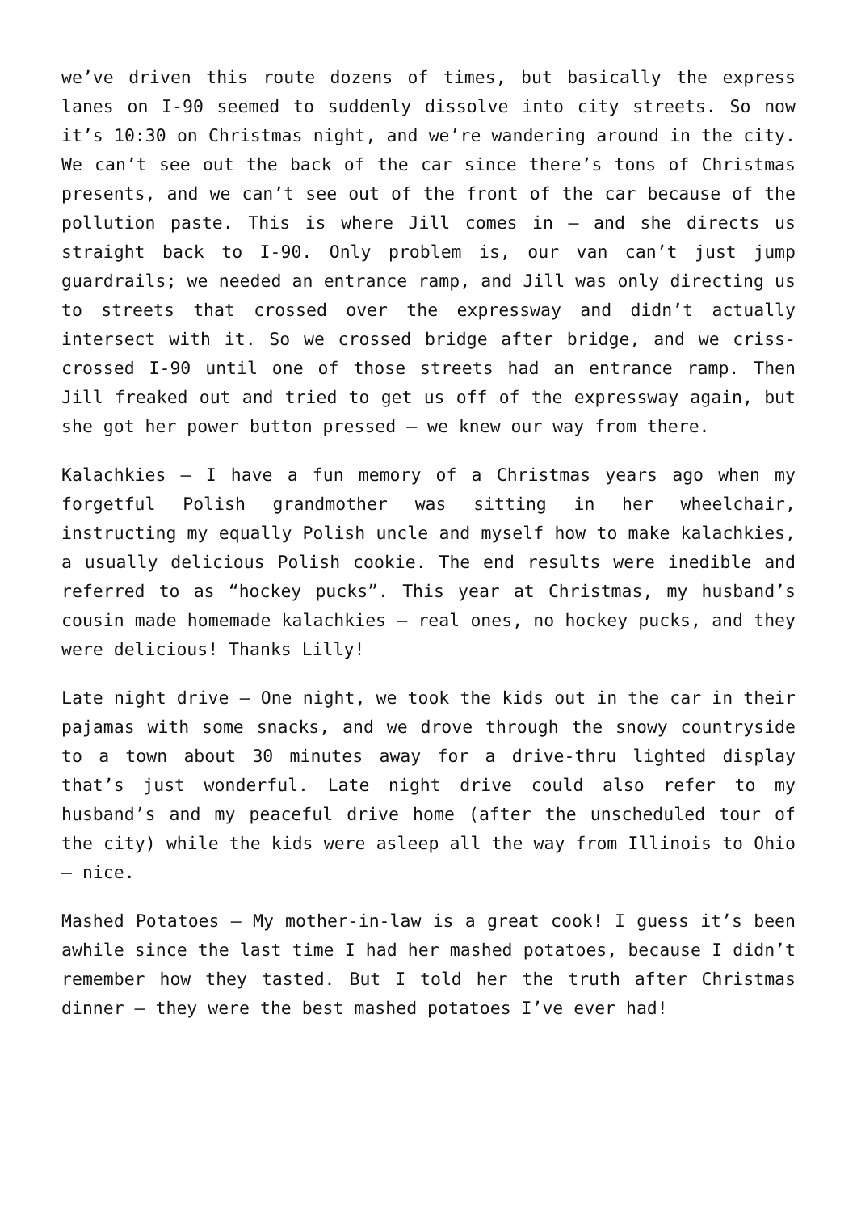we’ve driven this route dozens of times, but basically the express lanes on I-90 seemed to suddenly dissolve into city streets. So now it’s 10:30 on Christmas night, and we’re wandering around in the city. We can’t see out the back of the car since there’s tons of Christmas presents, and we can’t see out of the front of the car because of the pollution paste. This is where Jill comes in – and she directs us straight back to I-90. Only problem is, our van can’t just jump guardrails; we needed an entrance ramp, and Jill was only directing us to streets that crossed over the expressway and didn’t actually intersect with it. So we crossed bridge after bridge, and we criss-crossed I-90 until one of those streets had an entrance ramp. Then Jill freaked out and tried to get us off of the expressway again, but she got her power button pressed – we knew our way from there.
Kalachkies – I have a fun memory of a Christmas years ago when my forgetful Polish grandmother was sitting in her wheelchair, instructing my equally Polish uncle and myself how to make kalachkies, a usually delicious Polish cookie. The end results were inedible and referred to as “hockey pucks”. This year at Christmas, my husband’s cousin made homemade kalachkies – real ones, no hockey pucks, and they were delicious! Thanks Lilly!
Late night drive – One night, we took the kids out in the car in their pajamas with some snacks, and we drove through the snowy countryside to a town about 30 minutes away for a drive-thru lighted display that’s just wonderful. Late night drive could also refer to my husband’s and my peaceful drive home (after the unscheduled tour of the city) while the kids were asleep all the way from Illinois to Ohio – nice.
Mashed Potatoes – My mother-in-law is a great cook! I guess it’s been awhile since the last time I had her mashed potatoes, because I didn’t remember how they tasted. But I told her the truth after Christmas dinner – they were the best mashed potatoes I’ve ever had!